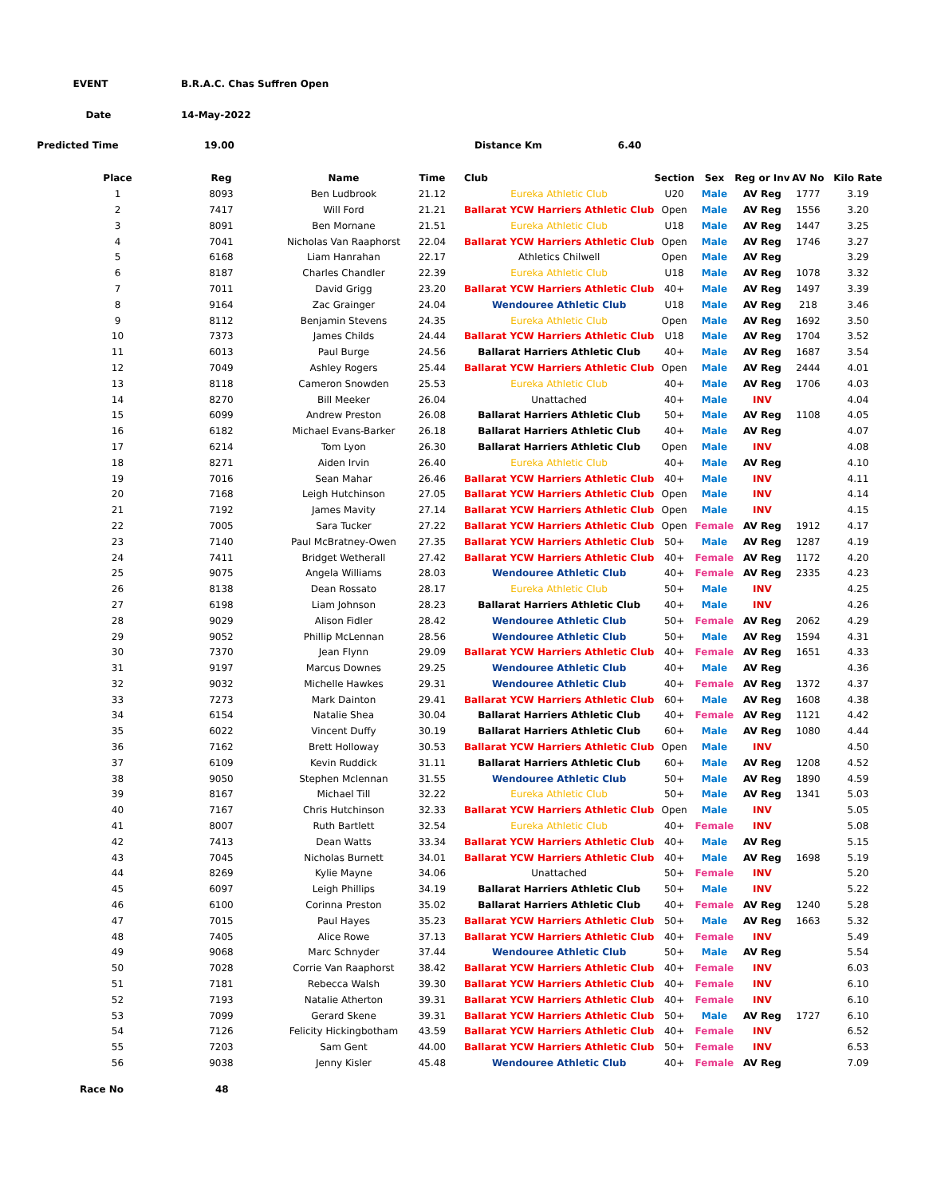EVENT B.R.A.C. Chas Suffren Open
Date 14-May-2022
Predicted Time 19.00 Distance Km 6.40
| Place | Reg | Name | Time | Club | Section | Sex | Reg or Inv | AV No | Kilo Rate |
| --- | --- | --- | --- | --- | --- | --- | --- | --- | --- |
| 1 | 8093 | Ben Ludbrook | 21.12 | Eureka Athletic Club | U20 | Male | AV Reg | 1777 | 3.19 |
| 2 | 7417 | Will Ford | 21.21 | Ballarat YCW Harriers Athletic Club | Open | Male | AV Reg | 1556 | 3.20 |
| 3 | 8091 | Ben Mornane | 21.51 | Eureka Athletic Club | U18 | Male | AV Reg | 1447 | 3.25 |
| 4 | 7041 | Nicholas Van Raaphorst | 22.04 | Ballarat YCW Harriers Athletic Club | Open | Male | AV Reg | 1746 | 3.27 |
| 5 | 6168 | Liam Hanrahan | 22.17 | Athletics Chilwell | Open | Male | AV Reg | | 3.29 |
| 6 | 8187 | Charles Chandler | 22.39 | Eureka Athletic Club | U18 | Male | AV Reg | 1078 | 3.32 |
| 7 | 7011 | David Grigg | 23.20 | Ballarat YCW Harriers Athletic Club | 40+ | Male | AV Reg | 1497 | 3.39 |
| 8 | 9164 | Zac Grainger | 24.04 | Wendouree Athletic Club | U18 | Male | AV Reg | 218 | 3.46 |
| 9 | 8112 | Benjamin Stevens | 24.35 | Eureka Athletic Club | Open | Male | AV Reg | 1692 | 3.50 |
| 10 | 7373 | James Childs | 24.44 | Ballarat YCW Harriers Athletic Club | U18 | Male | AV Reg | 1704 | 3.52 |
| 11 | 6013 | Paul Burge | 24.56 | Ballarat Harriers Athletic Club | 40+ | Male | AV Reg | 1687 | 3.54 |
| 12 | 7049 | Ashley Rogers | 25.44 | Ballarat YCW Harriers Athletic Club | Open | Male | AV Reg | 2444 | 4.01 |
| 13 | 8118 | Cameron Snowden | 25.53 | Eureka Athletic Club | 40+ | Male | AV Reg | 1706 | 4.03 |
| 14 | 8270 | Bill Meeker | 26.04 | Unattached | 40+ | Male | INV | | 4.04 |
| 15 | 6099 | Andrew Preston | 26.08 | Ballarat Harriers Athletic Club | 50+ | Male | AV Reg | 1108 | 4.05 |
| 16 | 6182 | Michael Evans-Barker | 26.18 | Ballarat Harriers Athletic Club | 40+ | Male | AV Reg | | 4.07 |
| 17 | 6214 | Tom Lyon | 26.30 | Ballarat Harriers Athletic Club | Open | Male | INV | | 4.08 |
| 18 | 8271 | Aiden Irvin | 26.40 | Eureka Athletic Club | 40+ | Male | AV Reg | | 4.10 |
| 19 | 7016 | Sean Mahar | 26.46 | Ballarat YCW Harriers Athletic Club | 40+ | Male | INV | | 4.11 |
| 20 | 7168 | Leigh Hutchinson | 27.05 | Ballarat YCW Harriers Athletic Club | Open | Male | INV | | 4.14 |
| 21 | 7192 | James Mavity | 27.14 | Ballarat YCW Harriers Athletic Club | Open | Male | INV | | 4.15 |
| 22 | 7005 | Sara Tucker | 27.22 | Ballarat YCW Harriers Athletic Club | Open | Female | AV Reg | 1912 | 4.17 |
| 23 | 7140 | Paul McBratney-Owen | 27.35 | Ballarat YCW Harriers Athletic Club | 50+ | Male | AV Reg | 1287 | 4.19 |
| 24 | 7411 | Bridget Wetherall | 27.42 | Ballarat YCW Harriers Athletic Club | 40+ | Female | AV Reg | 1172 | 4.20 |
| 25 | 9075 | Angela Williams | 28.03 | Wendouree Athletic Club | 40+ | Female | AV Reg | 2335 | 4.23 |
| 26 | 8138 | Dean Rossato | 28.17 | Eureka Athletic Club | 50+ | Male | INV | | 4.25 |
| 27 | 6198 | Liam Johnson | 28.23 | Ballarat Harriers Athletic Club | 40+ | Male | INV | | 4.26 |
| 28 | 9029 | Alison Fidler | 28.42 | Wendouree Athletic Club | 50+ | Female | AV Reg | 2062 | 4.29 |
| 29 | 9052 | Phillip McLennan | 28.56 | Wendouree Athletic Club | 50+ | Male | AV Reg | 1594 | 4.31 |
| 30 | 7370 | Jean Flynn | 29.09 | Ballarat YCW Harriers Athletic Club | 40+ | Female | AV Reg | 1651 | 4.33 |
| 31 | 9197 | Marcus Downes | 29.25 | Wendouree Athletic Club | 40+ | Male | AV Reg | | 4.36 |
| 32 | 9032 | Michelle Hawkes | 29.31 | Wendouree Athletic Club | 40+ | Female | AV Reg | 1372 | 4.37 |
| 33 | 7273 | Mark Dainton | 29.41 | Ballarat YCW Harriers Athletic Club | 60+ | Male | AV Reg | 1608 | 4.38 |
| 34 | 6154 | Natalie Shea | 30.04 | Ballarat Harriers Athletic Club | 40+ | Female | AV Reg | 1121 | 4.42 |
| 35 | 6022 | Vincent Duffy | 30.19 | Ballarat Harriers Athletic Club | 60+ | Male | AV Reg | 1080 | 4.44 |
| 36 | 7162 | Brett Holloway | 30.53 | Ballarat YCW Harriers Athletic Club | Open | Male | INV | | 4.50 |
| 37 | 6109 | Kevin Ruddick | 31.11 | Ballarat Harriers Athletic Club | 60+ | Male | AV Reg | 1208 | 4.52 |
| 38 | 9050 | Stephen Mclennan | 31.55 | Wendouree Athletic Club | 50+ | Male | AV Reg | 1890 | 4.59 |
| 39 | 8167 | Michael Till | 32.22 | Eureka Athletic Club | 50+ | Male | AV Reg | 1341 | 5.03 |
| 40 | 7167 | Chris Hutchinson | 32.33 | Ballarat YCW Harriers Athletic Club | Open | Male | INV | | 5.05 |
| 41 | 8007 | Ruth Bartlett | 32.54 | Eureka Athletic Club | 40+ | Female | INV | | 5.08 |
| 42 | 7413 | Dean Watts | 33.34 | Ballarat YCW Harriers Athletic Club | 40+ | Male | AV Reg | | 5.15 |
| 43 | 7045 | Nicholas Burnett | 34.01 | Ballarat YCW Harriers Athletic Club | 40+ | Male | AV Reg | 1698 | 5.19 |
| 44 | 8269 | Kylie Mayne | 34.06 | Unattached | 50+ | Female | INV | | 5.20 |
| 45 | 6097 | Leigh Phillips | 34.19 | Ballarat Harriers Athletic Club | 50+ | Male | INV | | 5.22 |
| 46 | 6100 | Corinna Preston | 35.02 | Ballarat Harriers Athletic Club | 40+ | Female | AV Reg | 1240 | 5.28 |
| 47 | 7015 | Paul Hayes | 35.23 | Ballarat YCW Harriers Athletic Club | 50+ | Male | AV Reg | 1663 | 5.32 |
| 48 | 7405 | Alice Rowe | 37.13 | Ballarat YCW Harriers Athletic Club | 40+ | Female | INV | | 5.49 |
| 49 | 9068 | Marc Schnyder | 37.44 | Wendouree Athletic Club | 50+ | Male | AV Reg | | 5.54 |
| 50 | 7028 | Corrie Van Raaphorst | 38.42 | Ballarat YCW Harriers Athletic Club | 40+ | Female | INV | | 6.03 |
| 51 | 7181 | Rebecca Walsh | 39.30 | Ballarat YCW Harriers Athletic Club | 40+ | Female | INV | | 6.10 |
| 52 | 7193 | Natalie Atherton | 39.31 | Ballarat YCW Harriers Athletic Club | 40+ | Female | INV | | 6.10 |
| 53 | 7099 | Gerard Skene | 39.31 | Ballarat YCW Harriers Athletic Club | 50+ | Male | AV Reg | 1727 | 6.10 |
| 54 | 7126 | Felicity Hickingbotham | 43.59 | Ballarat YCW Harriers Athletic Club | 40+ | Female | INV | | 6.52 |
| 55 | 7203 | Sam Gent | 44.00 | Ballarat YCW Harriers Athletic Club | 50+ | Female | INV | | 6.53 |
| 56 | 9038 | Jenny Kisler | 45.48 | Wendouree Athletic Club | 40+ | Female | AV Reg | | 7.09 |
Race No 48